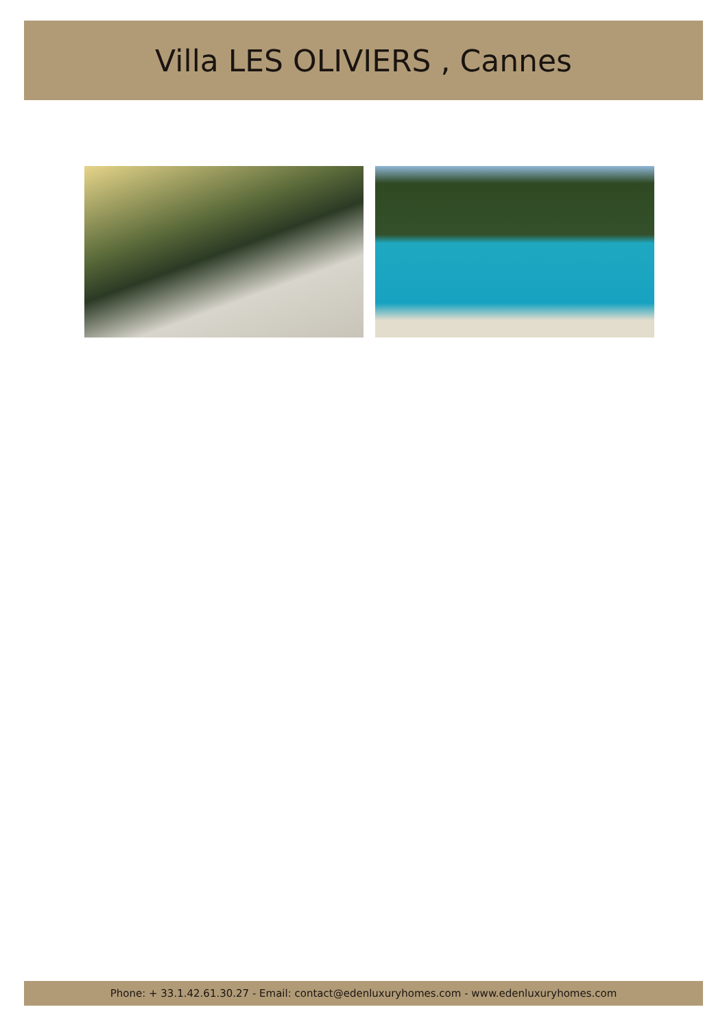Villa LES OLIVIERS , Cannes
Phone: + 33.1.42.61.30.27 - Email: contact@edenluxuryhomes.com - www.edenluxuryhomes.com